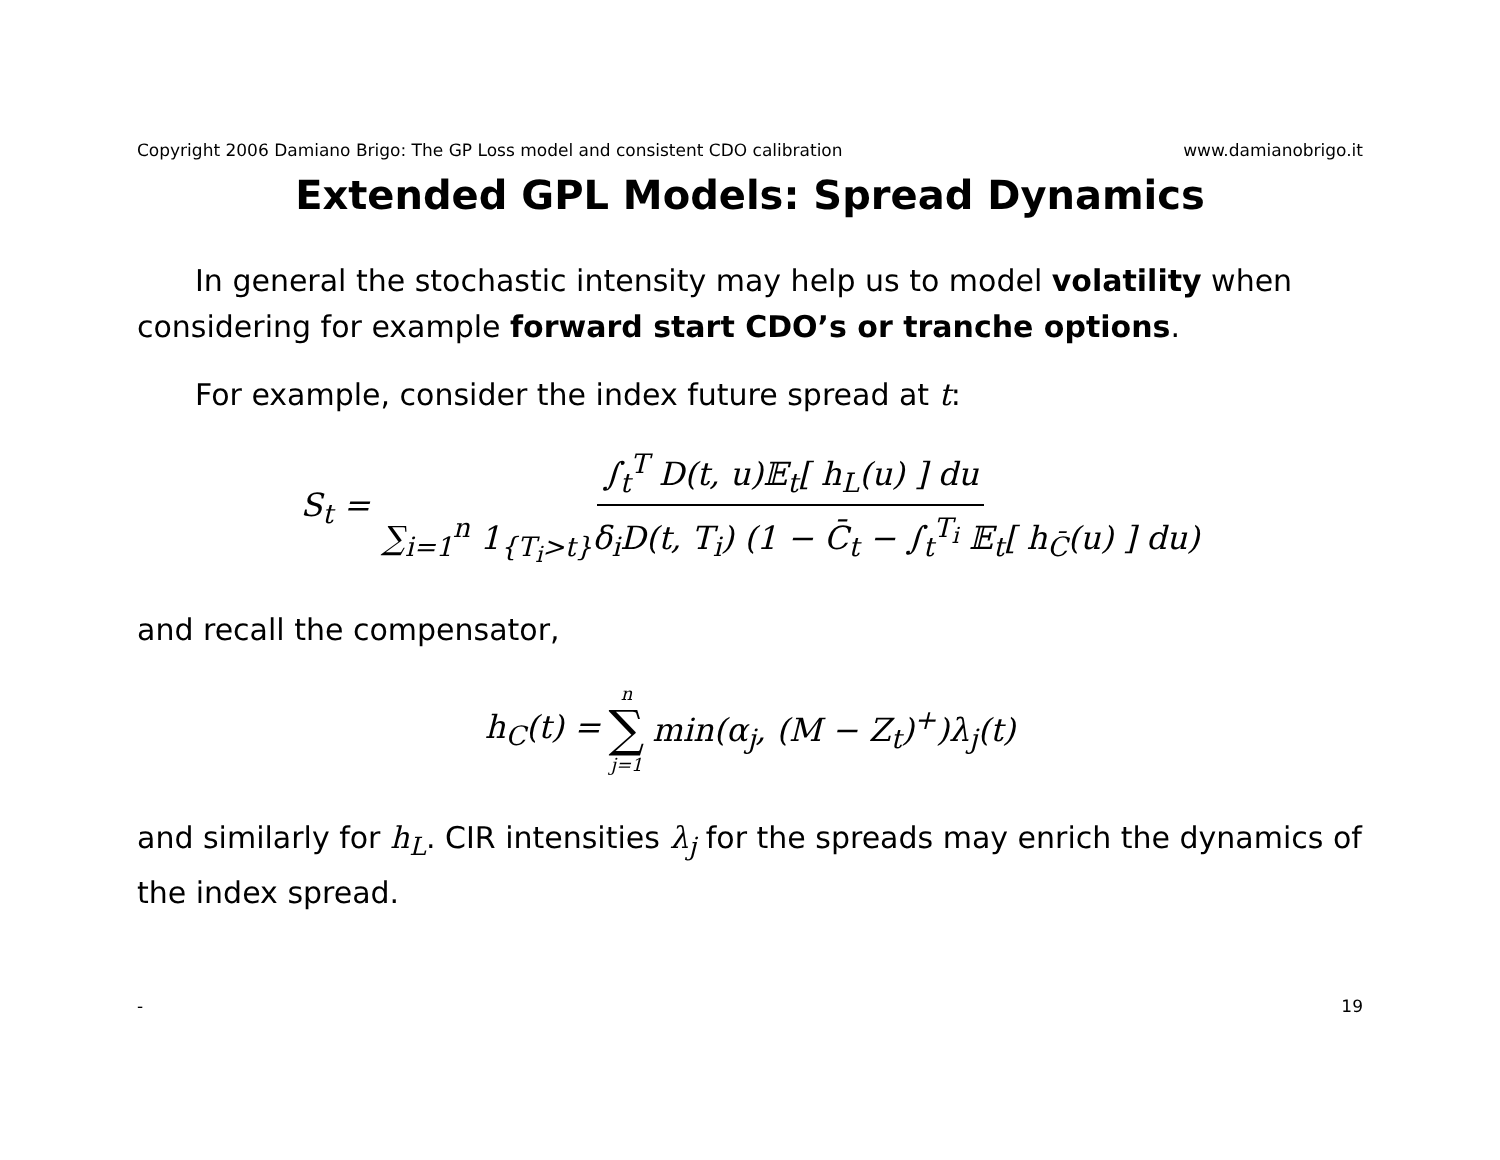Copyright 2006 Damiano Brigo: The GP Loss model and consistent CDO calibration www.damianobrigo.it
Extended GPL Models: Spread Dynamics
In general the stochastic intensity may help us to model volatility when considering for example forward start CDO’s or tranche options.
For example, consider the index future spread at t:
S<sub>t</sub> = ∫<sub>t</sub><sup>T</sup> D(t, u)𝔼<sub>t</sub>[ h<sub>L</sub>(u) ] du ∑<sub>i=1</sub><sup>n</sup> 1<sub>{T<sub>i</sub>>t}</sub>δ<sub>i</sub>D(t, T<sub>i</sub>) (1 − C̄<sub>t</sub> − ∫<sub>t</sub><sup>T<sub>i</sub></sup> 𝔼<sub>t</sub>[ h<sub>C̄</sub>(u) ] du)
and recall the compensator,
h<sub>C</sub>(t) = n ∑ j=1 min(α<sub>j</sub>, (M − Z<sub>t</sub>)<sup>+</sup>)λ<sub>j</sub>(t)
and similarly for h<sub>L</sub>. CIR intensities λ<sub>j</sub> for the spreads may enrich the dynamics of the index spread.
- 19